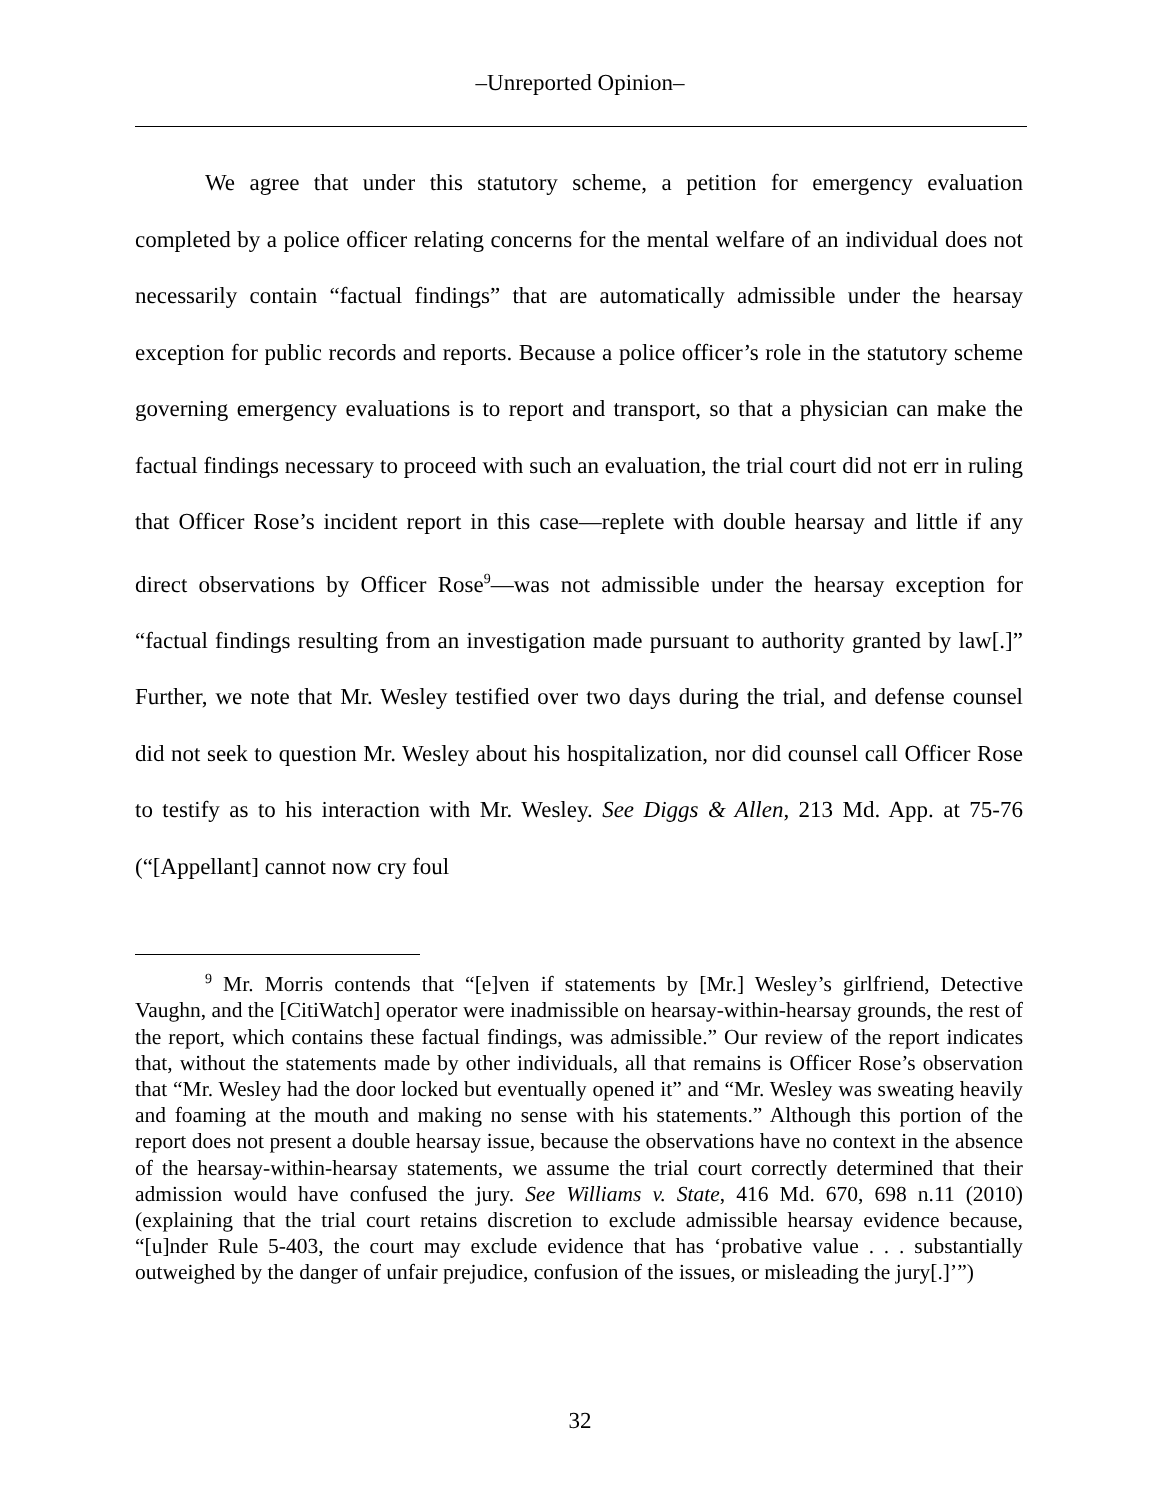–Unreported Opinion–
We agree that under this statutory scheme, a petition for emergency evaluation completed by a police officer relating concerns for the mental welfare of an individual does not necessarily contain “factual findings” that are automatically admissible under the hearsay exception for public records and reports. Because a police officer’s role in the statutory scheme governing emergency evaluations is to report and transport, so that a physician can make the factual findings necessary to proceed with such an evaluation, the trial court did not err in ruling that Officer Rose’s incident report in this case—replete with double hearsay and little if any direct observations by Officer Rose<sup>9</sup>—was not admissible under the hearsay exception for “factual findings resulting from an investigation made pursuant to authority granted by law[.]” Further, we note that Mr. Wesley testified over two days during the trial, and defense counsel did not seek to question Mr. Wesley about his hospitalization, nor did counsel call Officer Rose to testify as to his interaction with Mr. Wesley. See Diggs & Allen, 213 Md. App. at 75-76 (“[Appellant] cannot now cry foul
<sup>9</sup> Mr. Morris contends that “[e]ven if statements by [Mr.] Wesley’s girlfriend, Detective Vaughn, and the [CitiWatch] operator were inadmissible on hearsay-within-hearsay grounds, the rest of the report, which contains these factual findings, was admissible.” Our review of the report indicates that, without the statements made by other individuals, all that remains is Officer Rose’s observation that “Mr. Wesley had the door locked but eventually opened it” and “Mr. Wesley was sweating heavily and foaming at the mouth and making no sense with his statements.” Although this portion of the report does not present a double hearsay issue, because the observations have no context in the absence of the hearsay-within-hearsay statements, we assume the trial court correctly determined that their admission would have confused the jury. See Williams v. State, 416 Md. 670, 698 n.11 (2010) (explaining that the trial court retains discretion to exclude admissible hearsay evidence because, “[u]nder Rule 5-403, the court may exclude evidence that has ‘probative value . . . substantially outweighed by the danger of unfair prejudice, confusion of the issues, or misleading the jury[.]’”)
32